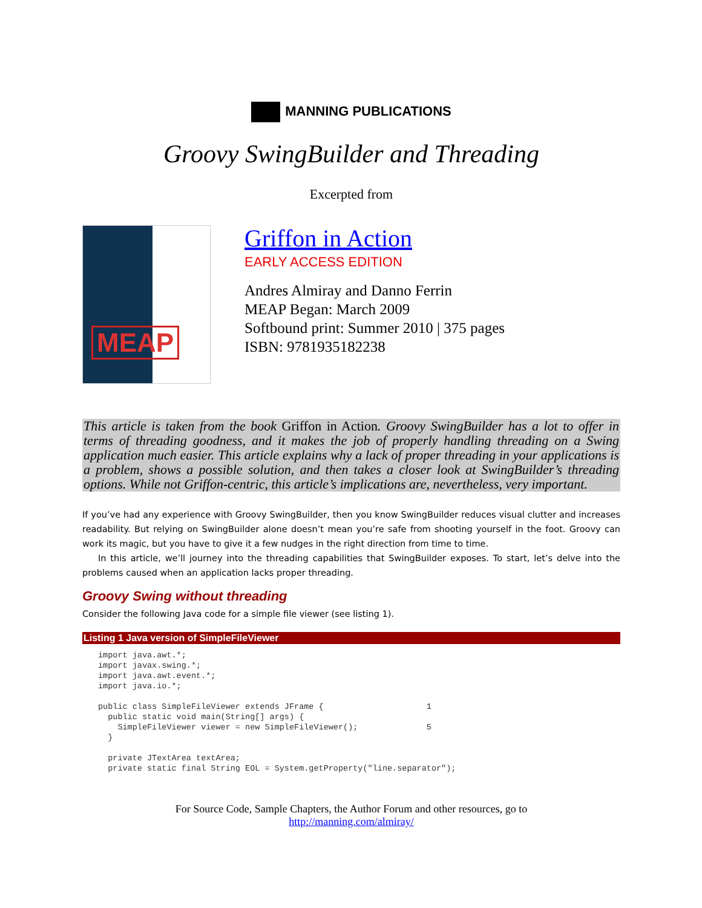MANNING PUBLICATIONS
Groovy SwingBuilder and Threading
Excerpted from
MEAP
Griffon in Action
EARLY ACCESS EDITION
Andres Almiray and Danno Ferrin
MEAP Began: March 2009
Softbound print: Summer 2010 | 375 pages
ISBN: 9781935182238
This article is taken from the book Griffon in Action. Groovy SwingBuilder has a lot to offer in terms of threading goodness, and it makes the job of properly handling threading on a Swing application much easier. This article explains why a lack of proper threading in your applications is a problem, shows a possible solution, and then takes a closer look at SwingBuilder’s threading options. While not Griffon-centric, this article’s implications are, nevertheless, very important.
If you’ve had any experience with Groovy SwingBuilder, then you know SwingBuilder reduces visual clutter and increases readability. But relying on SwingBuilder alone doesn’t mean you’re safe from shooting yourself in the foot. Groovy can work its magic, but you have to give it a few nudges in the right direction from time to time.
In this article, we’ll journey into the threading capabilities that SwingBuilder exposes. To start, let’s delve into the problems caused when an application lacks proper threading.
Groovy Swing without threading
Consider the following Java code for a simple file viewer (see listing 1).
Listing 1 Java version of SimpleFileViewer
import java.awt.*;
import javax.swing.*;
import java.awt.event.*;
import java.io.*;

public class SimpleFileViewer extends JFrame {                     1
  public static void main(String[] args) {
    SimpleFileViewer viewer = new SimpleFileViewer();              5
  }

  private JTextArea textArea;
  private static final String EOL = System.getProperty("line.separator");
For Source Code, Sample Chapters, the Author Forum and other resources, go to
http://manning.com/almiray/